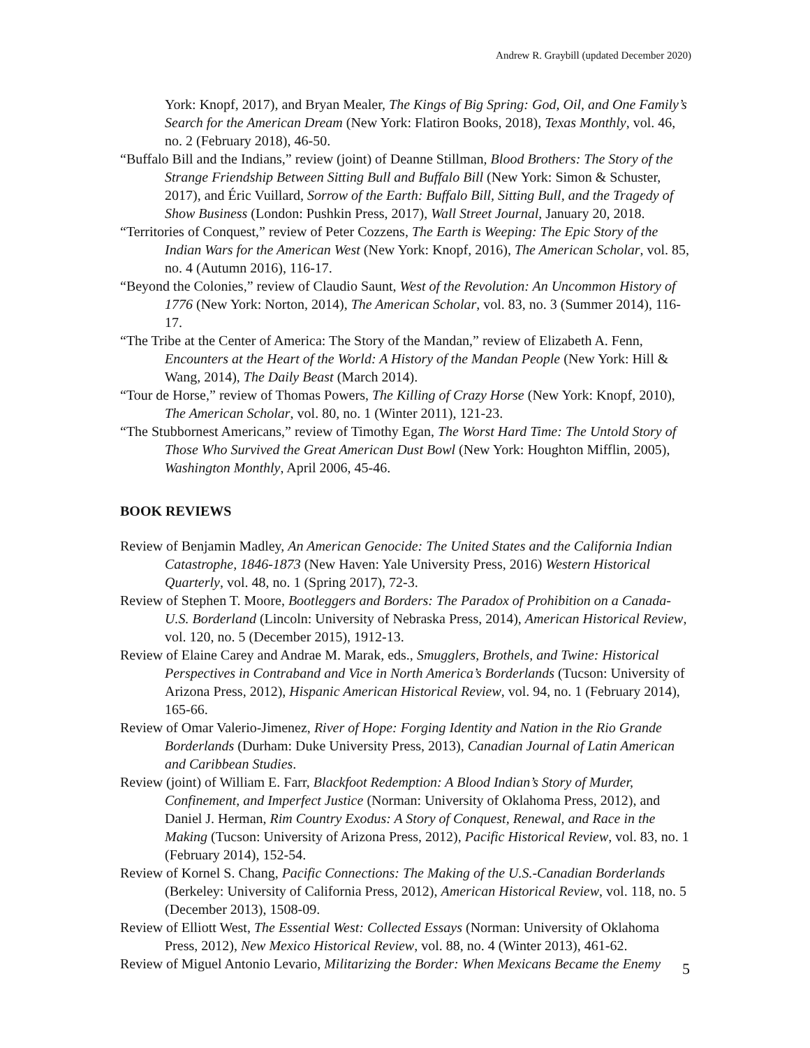Andrew R. Graybill (updated December 2020)
York: Knopf, 2017), and Bryan Mealer, The Kings of Big Spring: God, Oil, and One Family’s Search for the American Dream (New York: Flatiron Books, 2018), Texas Monthly, vol. 46, no. 2 (February 2018), 46-50.
“Buffalo Bill and the Indians,” review (joint) of Deanne Stillman, Blood Brothers: The Story of the Strange Friendship Between Sitting Bull and Buffalo Bill (New York: Simon & Schuster, 2017), and Éric Vuillard, Sorrow of the Earth: Buffalo Bill, Sitting Bull, and the Tragedy of Show Business (London: Pushkin Press, 2017), Wall Street Journal, January 20, 2018.
“Territories of Conquest,” review of Peter Cozzens, The Earth is Weeping: The Epic Story of the Indian Wars for the American West (New York: Knopf, 2016), The American Scholar, vol. 85, no. 4 (Autumn 2016), 116-17.
“Beyond the Colonies,” review of Claudio Saunt, West of the Revolution: An Uncommon History of 1776 (New York: Norton, 2014), The American Scholar, vol. 83, no. 3 (Summer 2014), 116-17.
“The Tribe at the Center of America: The Story of the Mandan,” review of Elizabeth A. Fenn, Encounters at the Heart of the World: A History of the Mandan People (New York: Hill & Wang, 2014), The Daily Beast (March 2014).
“Tour de Horse,” review of Thomas Powers, The Killing of Crazy Horse (New York: Knopf, 2010), The American Scholar, vol. 80, no. 1 (Winter 2011), 121-23.
“The Stubbornest Americans,” review of Timothy Egan, The Worst Hard Time: The Untold Story of Those Who Survived the Great American Dust Bowl (New York: Houghton Mifflin, 2005), Washington Monthly, April 2006, 45-46.
BOOK REVIEWS
Review of Benjamin Madley, An American Genocide: The United States and the California Indian Catastrophe, 1846-1873 (New Haven: Yale University Press, 2016) Western Historical Quarterly, vol. 48, no. 1 (Spring 2017), 72-3.
Review of Stephen T. Moore, Bootleggers and Borders: The Paradox of Prohibition on a Canada-U.S. Borderland (Lincoln: University of Nebraska Press, 2014), American Historical Review, vol. 120, no. 5 (December 2015), 1912-13.
Review of Elaine Carey and Andrae M. Marak, eds., Smugglers, Brothels, and Twine: Historical Perspectives in Contraband and Vice in North America’s Borderlands (Tucson: University of Arizona Press, 2012), Hispanic American Historical Review, vol. 94, no. 1 (February 2014), 165-66.
Review of Omar Valerio-Jimenez, River of Hope: Forging Identity and Nation in the Rio Grande Borderlands (Durham: Duke University Press, 2013), Canadian Journal of Latin American and Caribbean Studies.
Review (joint) of William E. Farr, Blackfoot Redemption: A Blood Indian’s Story of Murder, Confinement, and Imperfect Justice (Norman: University of Oklahoma Press, 2012), and Daniel J. Herman, Rim Country Exodus: A Story of Conquest, Renewal, and Race in the Making (Tucson: University of Arizona Press, 2012), Pacific Historical Review, vol. 83, no. 1 (February 2014), 152-54.
Review of Kornel S. Chang, Pacific Connections: The Making of the U.S.-Canadian Borderlands (Berkeley: University of California Press, 2012), American Historical Review, vol. 118, no. 5 (December 2013), 1508-09.
Review of Elliott West, The Essential West: Collected Essays (Norman: University of Oklahoma Press, 2012), New Mexico Historical Review, vol. 88, no. 4 (Winter 2013), 461-62.
Review of Miguel Antonio Levario, Militarizing the Border: When Mexicans Became the Enemy
5